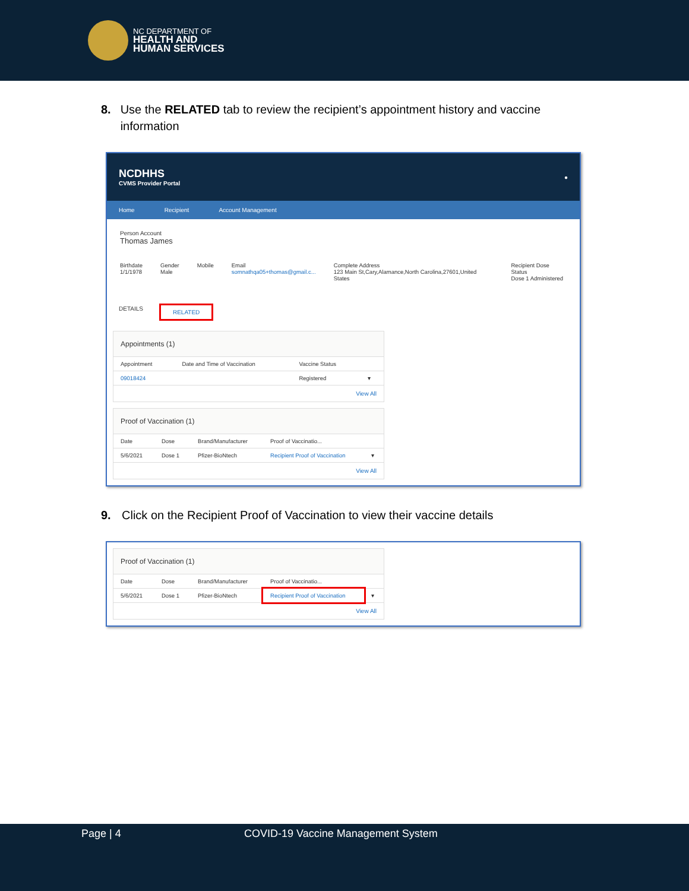NC DEPARTMENT OF
HEALTH AND
HUMAN SERVICES
8. Use the RELATED tab to review the recipient’s appointment history and vaccine information
NCDHHS
CVMS Provider Portal
●
Home Recipient Account Management
Person Account
Thomas James
Birthdate
1/1/1978
Gender
Male
Mobile Email
somnathqa05+thomas@gmail.c...
Complete Address
123 Main St,Cary,Alamance,North Carolina,27601,United States
Recipient Dose Status
Dose 1 Administered
DETAILS RELATED
Appointments (1)
| Appointment | Date and Time of Vaccination | Vaccine Status | |
| --- | --- | --- | --- |
| 09018424 | | Registered | ▾ |
View All
Proof of Vaccination (1)
| Date | Dose | Brand/Manufacturer | Proof of Vaccinatio... | |
| --- | --- | --- | --- | --- |
| 5/6/2021 | Dose 1 | Pfizer-BioNtech | Recipient Proof of Vaccination | ▾ |
View All
9. Click on the Recipient Proof of Vaccination to view their vaccine details
Proof of Vaccination (1)
| Date | Dose | Brand/Manufacturer | Proof of Vaccinatio... | |
| --- | --- | --- | --- | --- |
| 5/6/2021 | Dose 1 | Pfizer-BioNtech | Recipient Proof of Vaccination | ▾ |
View All
Page | 4 COVID-19 Vaccine Management System